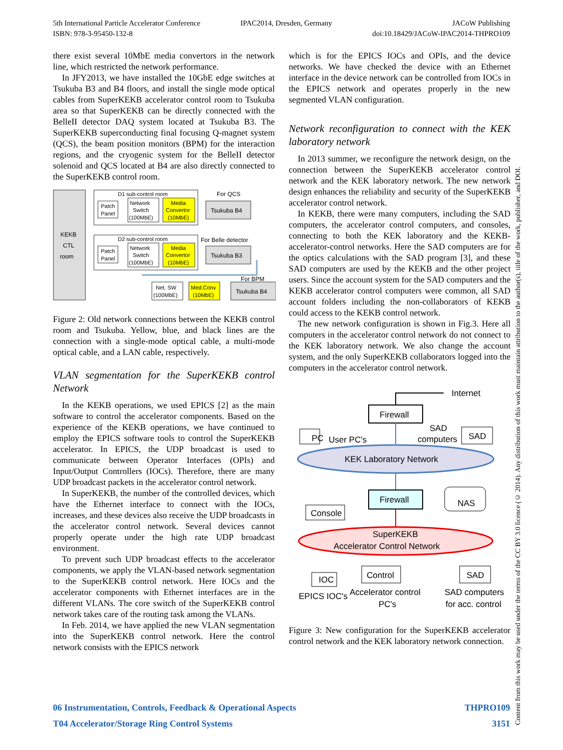5th International Particle Accelerator Conference
ISBN: 978-3-95450-132-8
IPAC2014, Dresden, Germany JACoW Publishing
doi:10.18429/JACoW-IPAC2014-THPRO109
there exist several 10MbE media convertors in the network line, which restricted the network performance.
In JFY2013, we have installed the 10GbE edge switches at Tsukuba B3 and B4 floors, and install the single mode optical cables from SuperKEKB accelerator control room to Tsukuba area so that SuperKEKB can be directly connected with the BelleII detector DAQ system located at Tsukuba B3. The SuperKEKB superconducting final focusing Q-magnet system (QCS), the beam position monitors (BPM) for the interaction regions, and the cryogenic system for the BelleII detector solenoid and QCS located at B4 are also directly connected to the SuperKEKB control room.
KEKB
CTL
room
D1 sub-control room
Patch
Panel
Network
Switch
(100MbE)
Media
Convertor
(10MbE)
For QCS
Tsukuba B4
D2 sub-control room
Patch
Panel
Network
Switch
(100MbE)
Media
Convertor
(10MbE)
For Belle detector
Tsukuba B3
For BPM
Net. SW
(100MbE)
Med.Conv
(10MbE)
Tsukuba B4
Figure 2: Old network connections between the KEKB control room and Tsukuba. Yellow, blue, and black lines are the connection with a single-mode optical cable, a multi-mode optical cable, and a LAN cable, respectively.
VLAN segmentation for the SuperKEKB control Network
In the KEKB operations, we used EPICS [2] as the main software to control the accelerator components. Based on the experience of the KEKB operations, we have continued to employ the EPICS software tools to control the SuperKEKB accelerator. In EPICS, the UDP broadcast is used to communicate between Operator Interfaces (OPIs) and Input/Output Controllers (IOCs). Therefore, there are many UDP broadcast packets in the accelerator control network.
In SuperKEKB, the number of the controlled devices, which have the Ethernet interface to connect with the IOCs, increases, and these devices also receive the UDP broadcasts in the accelerator control network. Several devices cannot properly operate under the high rate UDP broadcast environment.
To prevent such UDP broadcast effects to the accelerator components, we apply the VLAN-based network segmentation to the SuperKEKB control network. Here IOCs and the accelerator components with Ethernet interfaces are in the different VLANs. The core switch of the SuperKEKB control network takes care of the routing task among the VLANs.
In Feb. 2014, we have applied the new VLAN segmentation into the SuperKEKB control network. Here the control network consists with the EPICS network
which is for the EPICS IOCs and OPIs, and the device networks. We have checked the device with an Ethernet interface in the device network can be controlled from IOCs in the EPICS network and operates properly in the new segmented VLAN configuration.
Network reconfiguration to connect with the KEK laboratory network
In 2013 summer, we reconfigure the network design, on the connection between the SuperKEKB accelerator control network and the KEK laboratory network. The new network design enhances the reliability and security of the SuperKEKB accelerator control network.
In KEKB, there were many computers, including the SAD computers, the accelerator control computers, and consoles, connecting to both the KEK laboratory and the KEKB-accelerator-control networks. Here the SAD computers are for the optics calculations with the SAD program [3], and these SAD computers are used by the KEKB and the other project users. Since the account system for the SAD computers and the KEKB accelerator control computers were common, all SAD account folders including the non-collaborators of KEKB could access to the KEKB control network.
The new network configuration is shown in Fig.3. Here all computers in the accelerator control network do not connect to the KEK laboratory network. We also change the account system, and the only SuperKEKB collaborators logged into the computers in the accelerator control network.
Internet
Firewall
PC
User PC's
SAD
computers
SAD
KEK Laboratory Network
Firewall
NAS
Console
SuperKEKB
Accelerator Control Network
IOC
EPICS IOC's
Control
Accelerator control
PC's
SAD
SAD computers
for acc. control
Figure 3: New configuration for the SuperKEKB accelerator control network and the KEK laboratory network connection.
Content from this work may be used under the terms of the CC BY 3.0 licence (© 2014). Any distribution of this work must maintain attribution to the author(s), title of the work, publisher, and DOI.
06 Instrumentation, Controls, Feedback & Operational Aspects THPRO109
T04 Accelerator/Storage Ring Control Systems 3151